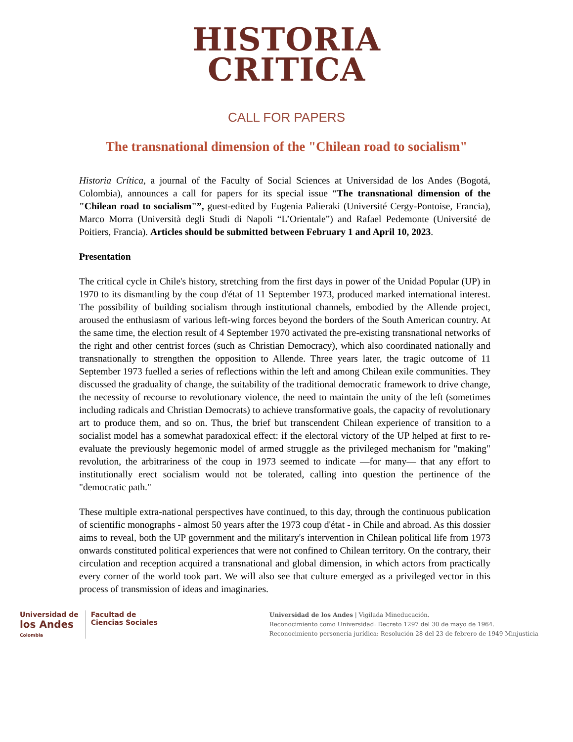HISTORIA
CRITICA
CALL FOR PAPERS
The transnational dimension of the "Chilean road to socialism"
Historia Crítica, a journal of the Faculty of Social Sciences at Universidad de los Andes (Bogotá, Colombia), announces a call for papers for its special issue “The transnational dimension of the "Chilean road to socialism"”, guest-edited by Eugenia Palieraki (Université Cergy-Pontoise, Francia), Marco Morra (Università degli Studi di Napoli “L’Orientale”) and Rafael Pedemonte (Université de Poitiers, Francia). Articles should be submitted between February 1 and April 10, 2023.
Presentation
The critical cycle in Chile's history, stretching from the first days in power of the Unidad Popular (UP) in 1970 to its dismantling by the coup d'état of 11 September 1973, produced marked international interest. The possibility of building socialism through institutional channels, embodied by the Allende project, aroused the enthusiasm of various left-wing forces beyond the borders of the South American country. At the same time, the election result of 4 September 1970 activated the pre-existing transnational networks of the right and other centrist forces (such as Christian Democracy), which also coordinated nationally and transnationally to strengthen the opposition to Allende. Three years later, the tragic outcome of 11 September 1973 fuelled a series of reflections within the left and among Chilean exile communities. They discussed the graduality of change, the suitability of the traditional democratic framework to drive change, the necessity of recourse to revolutionary violence, the need to maintain the unity of the left (sometimes including radicals and Christian Democrats) to achieve transformative goals, the capacity of revolutionary art to produce them, and so on. Thus, the brief but transcendent Chilean experience of transition to a socialist model has a somewhat paradoxical effect: if the electoral victory of the UP helped at first to re-evaluate the previously hegemonic model of armed struggle as the privileged mechanism for "making" revolution, the arbitrariness of the coup in 1973 seemed to indicate —for many— that any effort to institutionally erect socialism would not be tolerated, calling into question the pertinence of the "democratic path."
These multiple extra-national perspectives have continued, to this day, through the continuous publication of scientific monographs - almost 50 years after the 1973 coup d'état - in Chile and abroad. As this dossier aims to reveal, both the UP government and the military's intervention in Chilean political life from 1973 onwards constituted political experiences that were not confined to Chilean territory. On the contrary, their circulation and reception acquired a transnational and global dimension, in which actors from practically every corner of the world took part. We will also see that culture emerged as a privileged vector in this process of transmission of ideas and imaginaries.
Universidad de
los Andes
Colombia
Facultad de
Ciencias Sociales
Universidad de los Andes | Vigilada Mineducación.
Reconocimiento como Universidad: Decreto 1297 del 30 de mayo de 1964.
Reconocimiento personería jurídica: Resolución 28 del 23 de febrero de 1949 Minjusticia